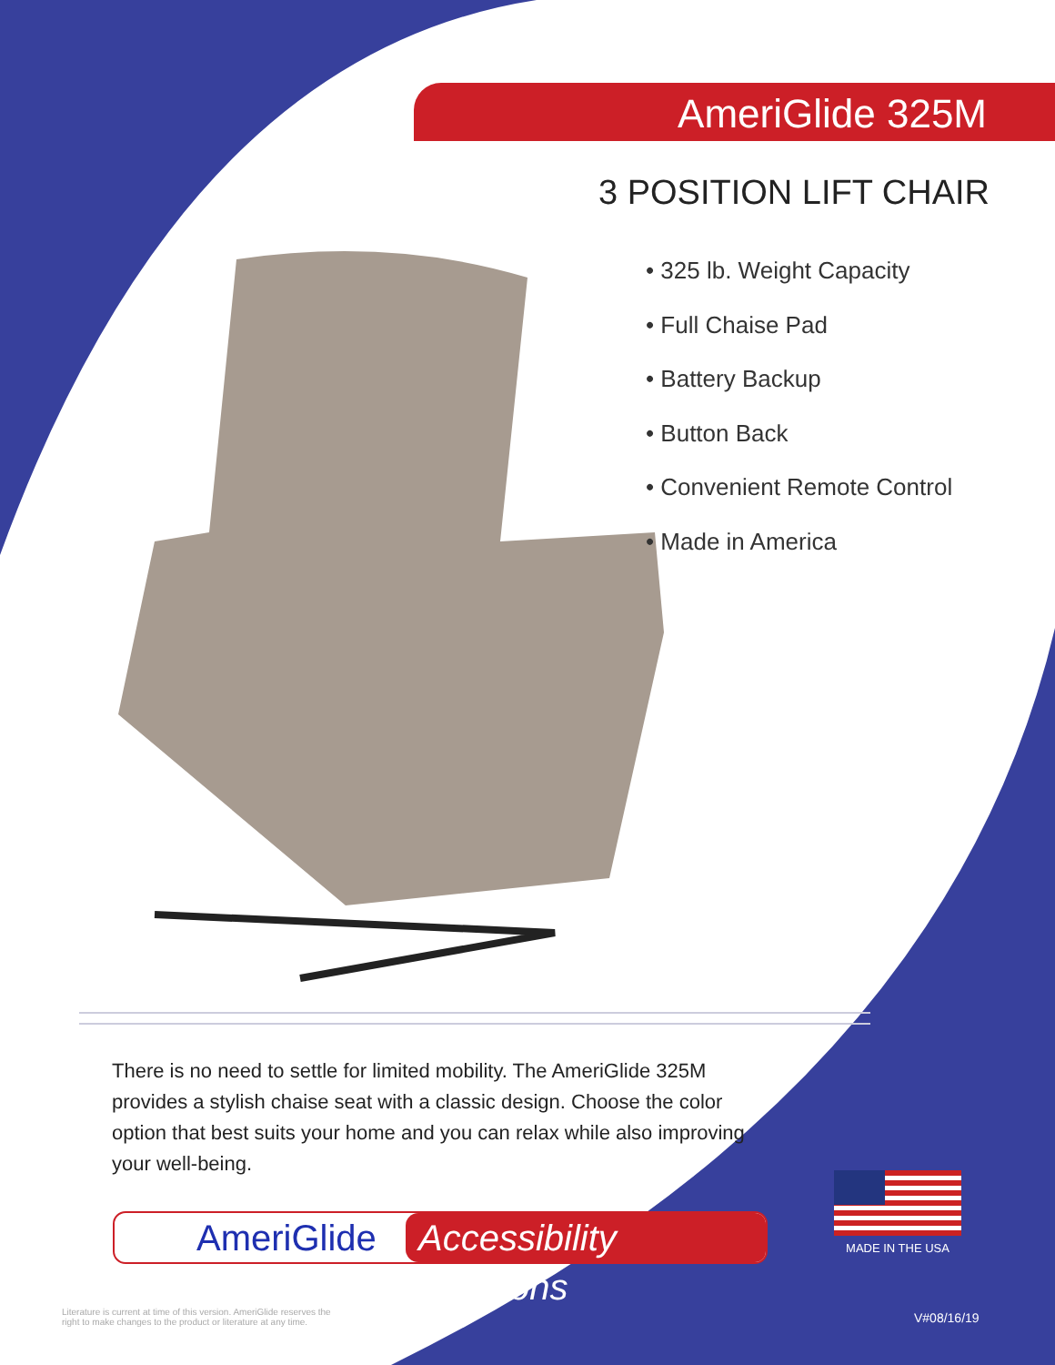AmeriGlide 325M
3 POSITION LIFT CHAIR
• 325 lb. Weight Capacity
• Full Chaise Pad
• Battery Backup
• Button Back
• Convenient Remote Control
• Made in America
There is no need to settle for limited mobility. The AmeriGlide 325M provides a stylish chaise seat with a classic design. Choose the color option that best suits your home and you can relax while also improving your well-being.
AmeriGlide Accessibility Solutions
MADE IN THE USA
Literature is current at time of this version. AmeriGlide reserves the
right to make changes to the product or literature at any time.
V#08/16/19